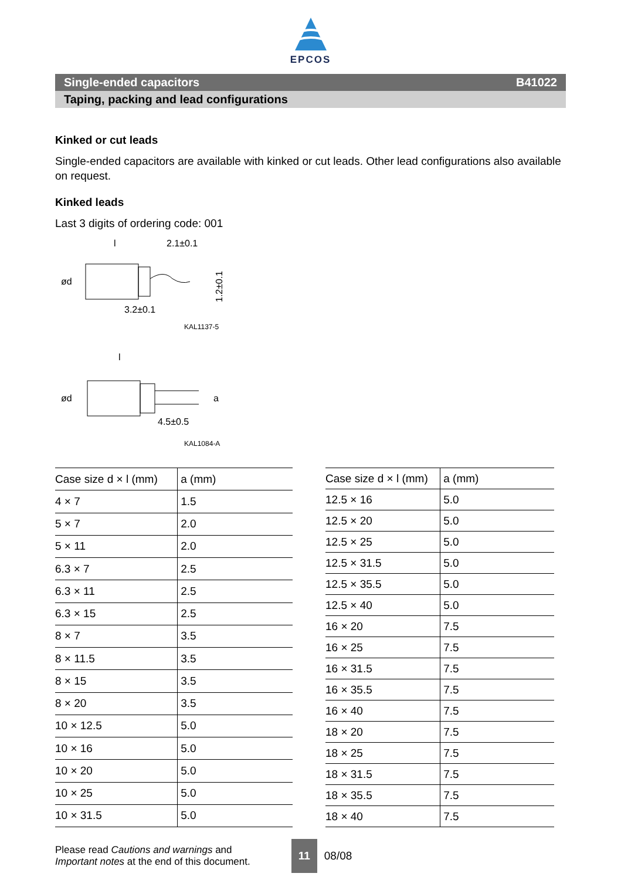EPCOS
Single-ended capacitors B41022
Taping, packing and lead configurations
Kinked or cut leads
Single-ended capacitors are available with kinked or cut leads. Other lead configurations also available on request.
Kinked leads
Last 3 digits of ordering code: 001
l
2.1±0.1
ød
3.2±0.1
1.2±0.1
KAL1137-5
l
ød
a
4.5±0.5
KAL1084-A
| Case size d × l (mm) | a (mm) |
| --- | --- |
| 4 × 7 | 1.5 |
| 5 × 7 | 2.0 |
| 5 × 11 | 2.0 |
| 6.3 × 7 | 2.5 |
| 6.3 × 11 | 2.5 |
| 6.3 × 15 | 2.5 |
| 8 × 7 | 3.5 |
| 8 × 11.5 | 3.5 |
| 8 × 15 | 3.5 |
| 8 × 20 | 3.5 |
| 10 × 12.5 | 5.0 |
| 10 × 16 | 5.0 |
| 10 × 20 | 5.0 |
| 10 × 25 | 5.0 |
| 10 × 31.5 | 5.0 |
| Case size d × l (mm) | a (mm) |
| --- | --- |
| 12.5 × 16 | 5.0 |
| 12.5 × 20 | 5.0 |
| 12.5 × 25 | 5.0 |
| 12.5 × 31.5 | 5.0 |
| 12.5 × 35.5 | 5.0 |
| 12.5 × 40 | 5.0 |
| 16 × 20 | 7.5 |
| 16 × 25 | 7.5 |
| 16 × 31.5 | 7.5 |
| 16 × 35.5 | 7.5 |
| 16 × 40 | 7.5 |
| 18 × 20 | 7.5 |
| 18 × 25 | 7.5 |
| 18 × 31.5 | 7.5 |
| 18 × 35.5 | 7.5 |
| 18 × 40 | 7.5 |
Please read Cautions and warnings and
Important notes at the end of this document.
11 08/08